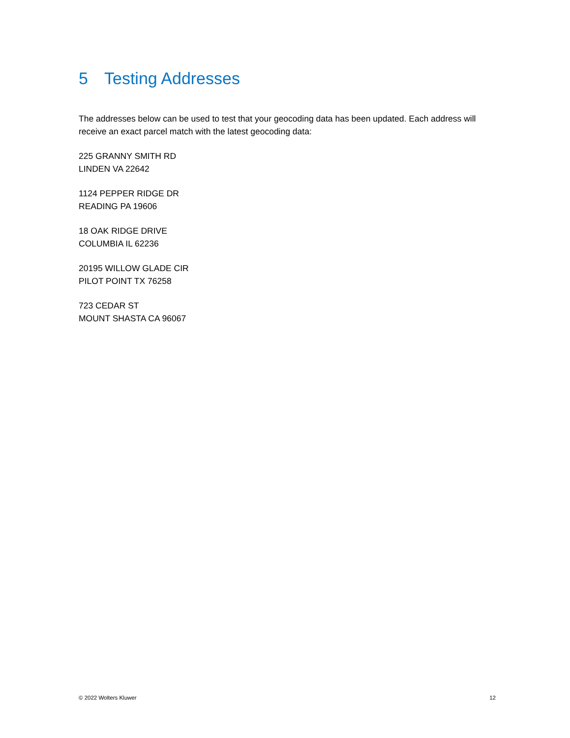5 Testing Addresses
The addresses below can be used to test that your geocoding data has been updated. Each address will receive an exact parcel match with the latest geocoding data:
225 GRANNY SMITH RD
LINDEN VA 22642
1124 PEPPER RIDGE DR
READING PA 19606
18 OAK RIDGE DRIVE
COLUMBIA IL 62236
20195 WILLOW GLADE CIR
PILOT POINT TX 76258
723 CEDAR ST
MOUNT SHASTA CA 96067
© 2022 Wolters Kluwer 12